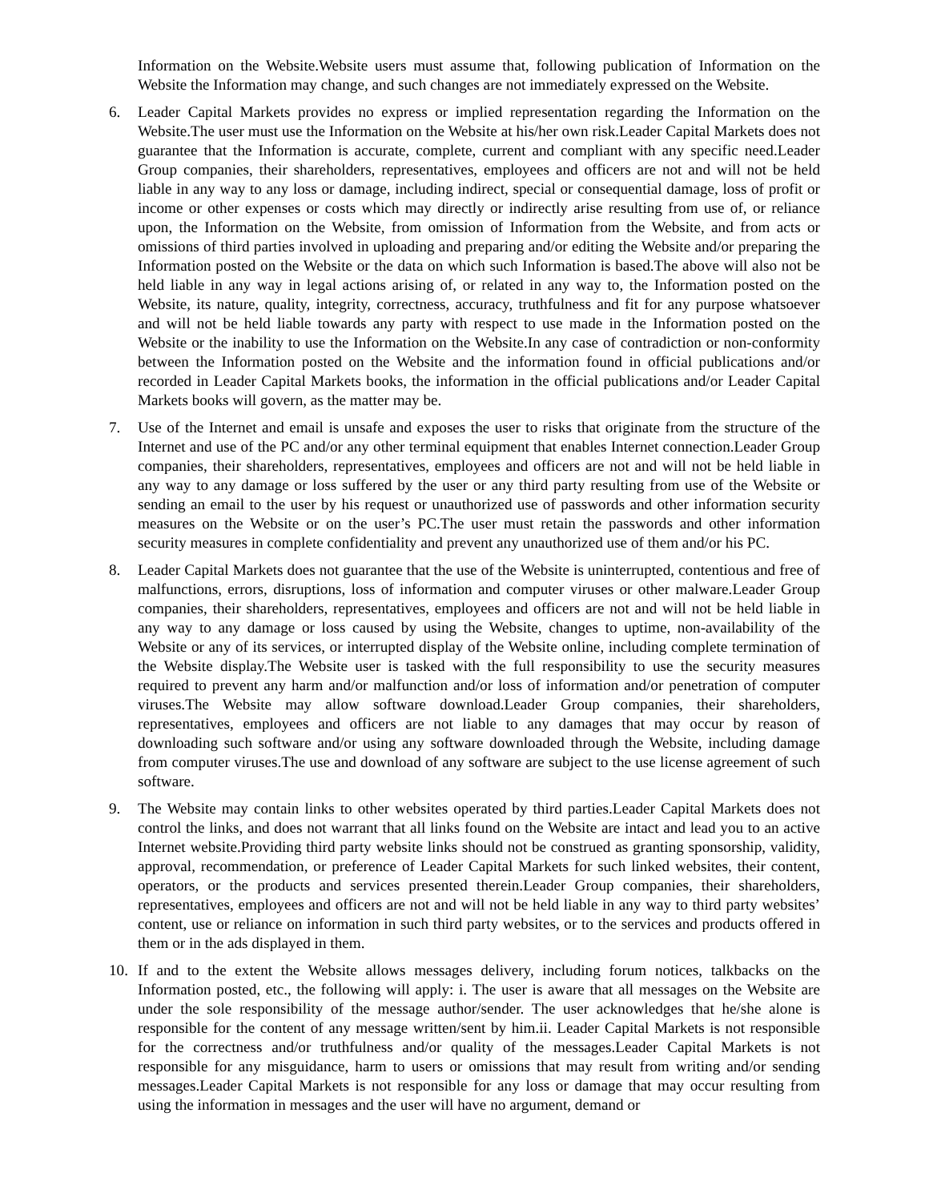Information on the Website.Website users must assume that, following publication of Information on the Website the Information may change, and such changes are not immediately expressed on the Website.
6. Leader Capital Markets provides no express or implied representation regarding the Information on the Website.The user must use the Information on the Website at his/her own risk.Leader Capital Markets does not guarantee that the Information is accurate, complete, current and compliant with any specific need.Leader Group companies, their shareholders, representatives, employees and officers are not and will not be held liable in any way to any loss or damage, including indirect, special or consequential damage, loss of profit or income or other expenses or costs which may directly or indirectly arise resulting from use of, or reliance upon, the Information on the Website, from omission of Information from the Website, and from acts or omissions of third parties involved in uploading and preparing and/or editing the Website and/or preparing the Information posted on the Website or the data on which such Information is based.The above will also not be held liable in any way in legal actions arising of, or related in any way to, the Information posted on the Website, its nature, quality, integrity, correctness, accuracy, truthfulness and fit for any purpose whatsoever and will not be held liable towards any party with respect to use made in the Information posted on the Website or the inability to use the Information on the Website.In any case of contradiction or non-conformity between the Information posted on the Website and the information found in official publications and/or recorded in Leader Capital Markets books, the information in the official publications and/or Leader Capital Markets books will govern, as the matter may be.
7. Use of the Internet and email is unsafe and exposes the user to risks that originate from the structure of the Internet and use of the PC and/or any other terminal equipment that enables Internet connection.Leader Group companies, their shareholders, representatives, employees and officers are not and will not be held liable in any way to any damage or loss suffered by the user or any third party resulting from use of the Website or sending an email to the user by his request or unauthorized use of passwords and other information security measures on the Website or on the user’s PC.The user must retain the passwords and other information security measures in complete confidentiality and prevent any unauthorized use of them and/or his PC.
8. Leader Capital Markets does not guarantee that the use of the Website is uninterrupted, contentious and free of malfunctions, errors, disruptions, loss of information and computer viruses or other malware.Leader Group companies, their shareholders, representatives, employees and officers are not and will not be held liable in any way to any damage or loss caused by using the Website, changes to uptime, non-availability of the Website or any of its services, or interrupted display of the Website online, including complete termination of the Website display.The Website user is tasked with the full responsibility to use the security measures required to prevent any harm and/or malfunction and/or loss of information and/or penetration of computer viruses.The Website may allow software download.Leader Group companies, their shareholders, representatives, employees and officers are not liable to any damages that may occur by reason of downloading such software and/or using any software downloaded through the Website, including damage from computer viruses.The use and download of any software are subject to the use license agreement of such software.
9. The Website may contain links to other websites operated by third parties.Leader Capital Markets does not control the links, and does not warrant that all links found on the Website are intact and lead you to an active Internet website.Providing third party website links should not be construed as granting sponsorship, validity, approval, recommendation, or preference of Leader Capital Markets for such linked websites, their content, operators, or the products and services presented therein.Leader Group companies, their shareholders, representatives, employees and officers are not and will not be held liable in any way to third party websites’ content, use or reliance on information in such third party websites, or to the services and products offered in them or in the ads displayed in them.
10. If and to the extent the Website allows messages delivery, including forum notices, talkbacks on the Information posted, etc., the following will apply: i. The user is aware that all messages on the Website are under the sole responsibility of the message author/sender. The user acknowledges that he/she alone is responsible for the content of any message written/sent by him.ii. Leader Capital Markets is not responsible for the correctness and/or truthfulness and/or quality of the messages.Leader Capital Markets is not responsible for any misguidance, harm to users or omissions that may result from writing and/or sending messages.Leader Capital Markets is not responsible for any loss or damage that may occur resulting from using the information in messages and the user will have no argument, demand or